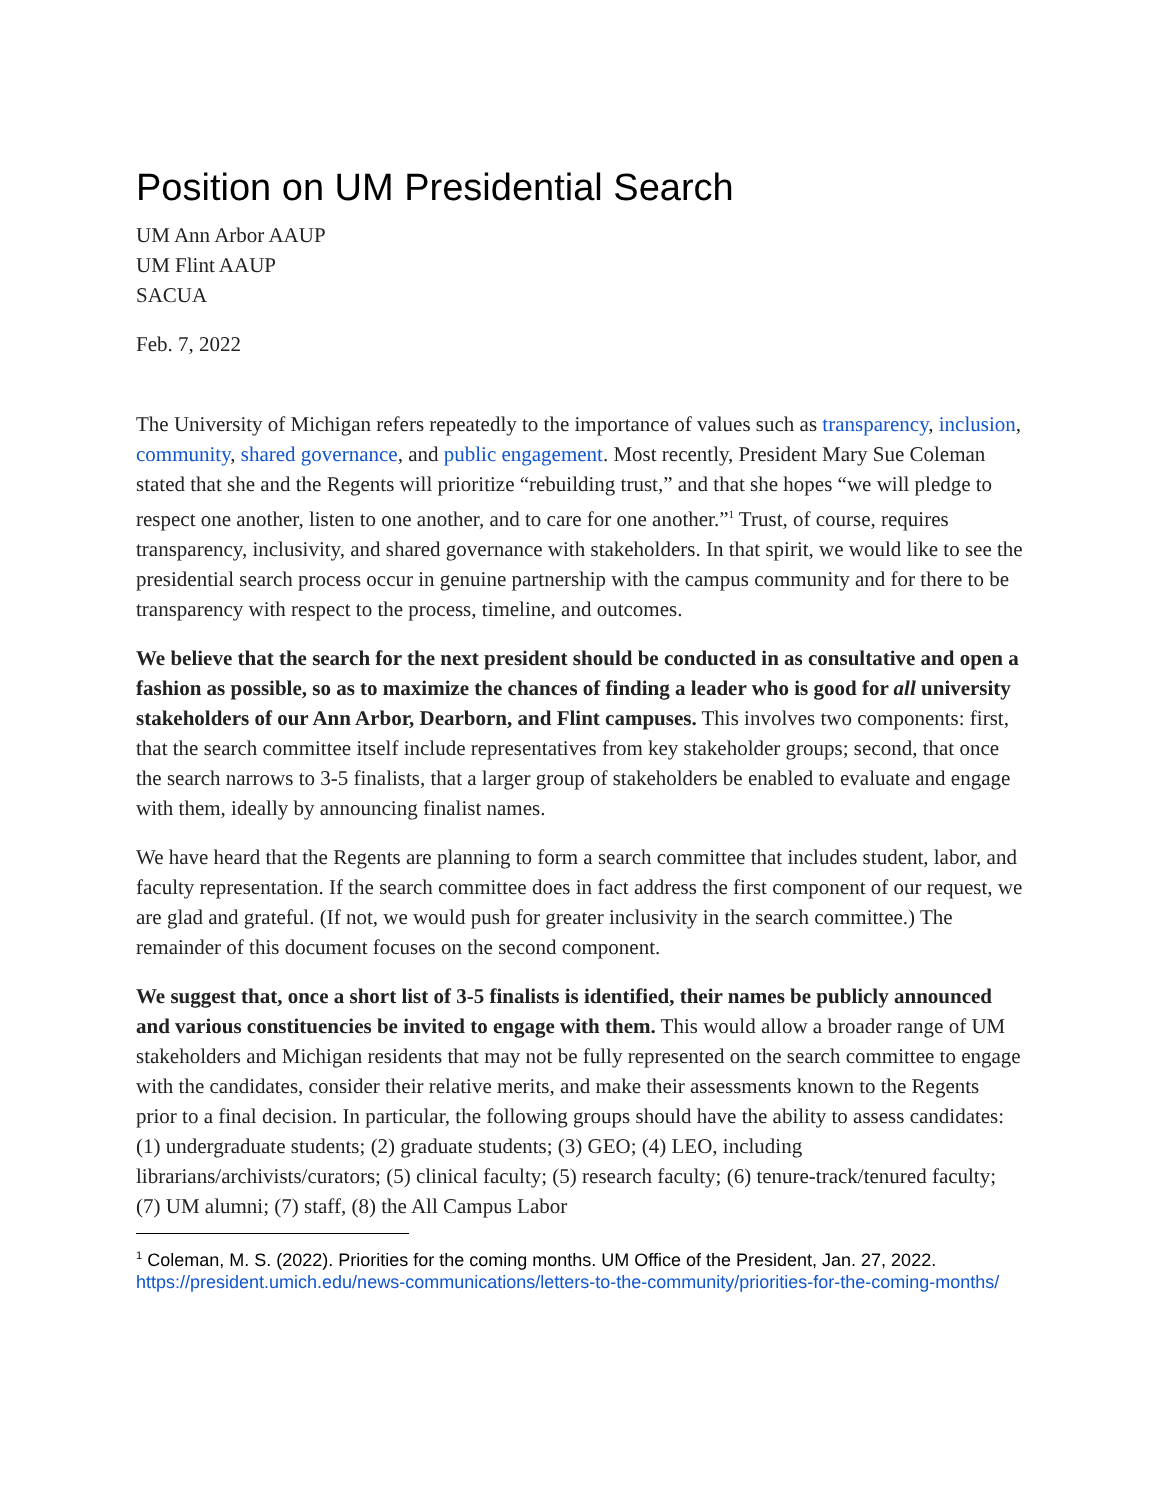Position on UM Presidential Search
UM Ann Arbor AAUP
UM Flint AAUP
SACUA
Feb. 7, 2022
The University of Michigan refers repeatedly to the importance of values such as transparency, inclusion, community, shared governance, and public engagement. Most recently, President Mary Sue Coleman stated that she and the Regents will prioritize “rebuilding trust,” and that she hopes “we will pledge to respect one another, listen to one another, and to care for one another.”<sup>1</sup> Trust, of course, requires transparency, inclusivity, and shared governance with stakeholders. In that spirit, we would like to see the presidential search process occur in genuine partnership with the campus community and for there to be transparency with respect to the process, timeline, and outcomes.
We believe that the search for the next president should be conducted in as consultative and open a fashion as possible, so as to maximize the chances of finding a leader who is good for all university stakeholders of our Ann Arbor, Dearborn, and Flint campuses. This involves two components: first, that the search committee itself include representatives from key stakeholder groups; second, that once the search narrows to 3-5 finalists, that a larger group of stakeholders be enabled to evaluate and engage with them, ideally by announcing finalist names.
We have heard that the Regents are planning to form a search committee that includes student, labor, and faculty representation. If the search committee does in fact address the first component of our request, we are glad and grateful. (If not, we would push for greater inclusivity in the search committee.) The remainder of this document focuses on the second component.
We suggest that, once a short list of 3-5 finalists is identified, their names be publicly announced and various constituencies be invited to engage with them. This would allow a broader range of UM stakeholders and Michigan residents that may not be fully represented on the search committee to engage with the candidates, consider their relative merits, and make their assessments known to the Regents prior to a final decision. In particular, the following groups should have the ability to assess candidates: (1) undergraduate students; (2) graduate students; (3) GEO; (4) LEO, including librarians/archivists/curators; (5) clinical faculty; (5) research faculty; (6) tenure-track/tenured faculty; (7) UM alumni; (7) staff, (8) the All Campus Labor
<sup>1</sup> Coleman, M. S. (2022). Priorities for the coming months. UM Office of the President, Jan. 27, 2022. https://president.umich.edu/news-communications/letters-to-the-community/priorities-for-the-coming-months/